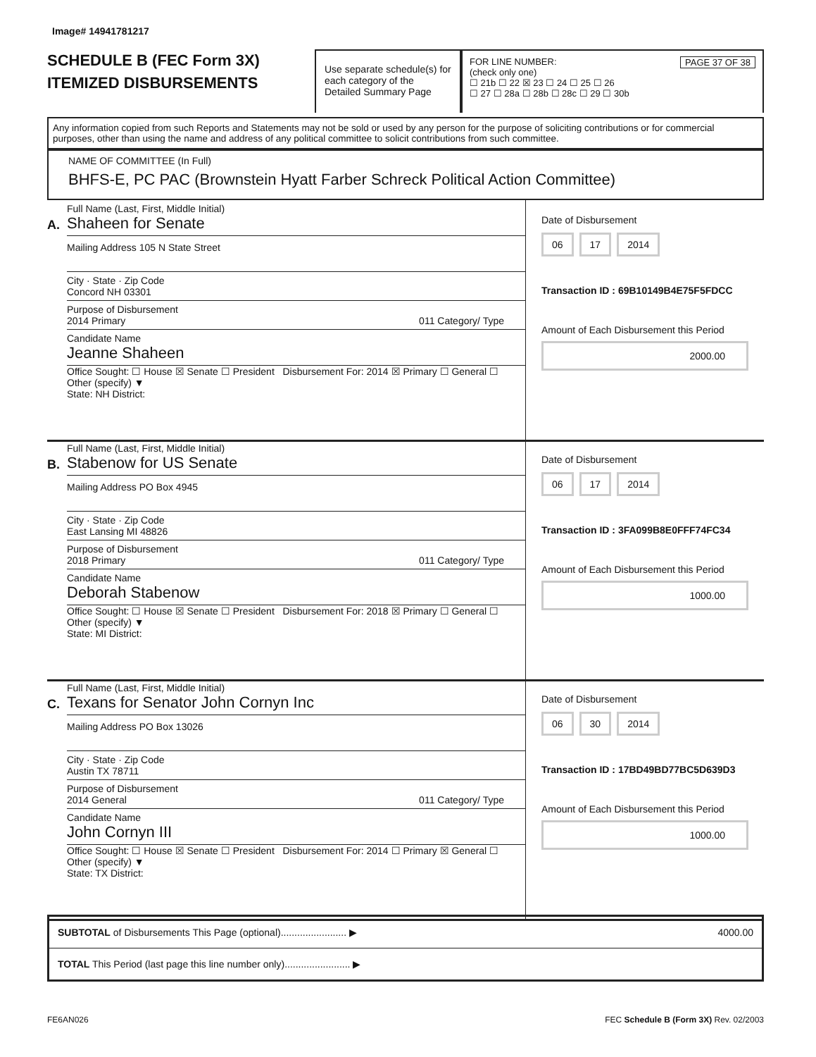Image# 14941781217
SCHEDULE B (FEC Form 3X)
ITEMIZED DISBURSEMENTS
Use separate schedule(s) for each category of the Detailed Summary Page
FOR LINE NUMBER: PAGE 37 OF 38
(check only one)
☐ 21b ☐ 22 ☒ 23 ☐ 24 ☐ 25 ☐ 26
☐ 27 ☐ 28a ☐ 28b ☐ 28c ☐ 29 ☐ 30b
Any information copied from such Reports and Statements may not be sold or used by any person for the purpose of soliciting contributions or for commercial purposes, other than using the name and address of any political committee to solicit contributions from such committee.
NAME OF COMMITTEE (In Full)
BHFS-E, PC PAC (Brownstein Hyatt Farber Schreck Political Action Committee)
A.
Full Name (Last, First, Middle Initial)
Shaheen for Senate
Mailing Address 105 N State Street
City · State · Zip Code
Concord NH 03301
Purpose of Disbursement
2014 Primary 011 Category/ Type
Candidate Name
Jeanne Shaheen
Office Sought: ☐ House ☒ Senate ☐ President Disbursement For: 2014 ☒ Primary ☐ General ☐ Other (specify) ▼
State: NH District:
Date of Disbursement
06 17 2014
Transaction ID : 69B10149B4E75F5FDCC
Amount of Each Disbursement this Period
2000.00
B.
Full Name (Last, First, Middle Initial)
Stabenow for US Senate
Mailing Address PO Box 4945
City · State · Zip Code
East Lansing MI 48826
Purpose of Disbursement
2018 Primary 011 Category/ Type
Candidate Name
Deborah Stabenow
Office Sought: ☐ House ☒ Senate ☐ President Disbursement For: 2018 ☒ Primary ☐ General ☐ Other (specify) ▼
State: MI District:
Date of Disbursement
06 17 2014
Transaction ID : 3FA099B8E0FFF74FC34
Amount of Each Disbursement this Period
1000.00
C.
Full Name (Last, First, Middle Initial)
Texans for Senator John Cornyn Inc
Mailing Address PO Box 13026
City · State · Zip Code
Austin TX 78711
Purpose of Disbursement
2014 General 011 Category/ Type
Candidate Name
John Cornyn III
Office Sought: ☐ House ☒ Senate ☐ President Disbursement For: 2014 ☐ Primary ☒ General ☐ Other (specify) ▼
State: TX District:
Date of Disbursement
06 30 2014
Transaction ID : 17BD49BD77BC5D639D3
Amount of Each Disbursement this Period
1000.00
SUBTOTAL of Disbursements This Page (optional)........................ ▶ 4000.00
TOTAL This Period (last page this line number only)........................ ▶
FE6AN026 FEC Schedule B (Form 3X) Rev. 02/2003